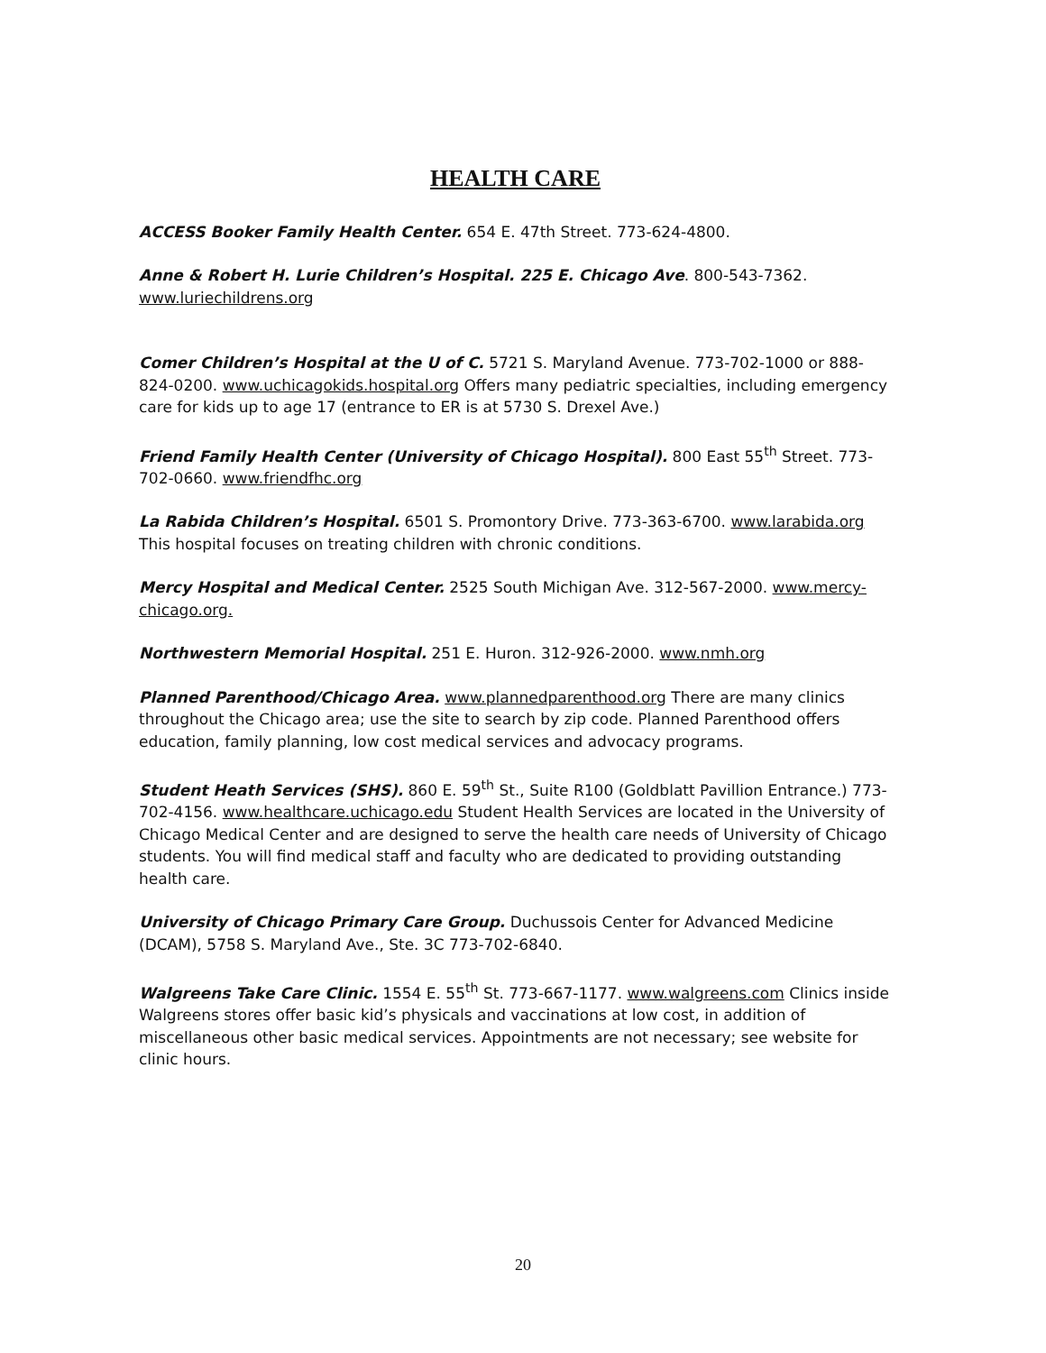HEALTH CARE
ACCESS Booker Family Health Center. 654 E. 47th Street. 773-624-4800.
Anne & Robert H. Lurie Children’s Hospital. 225 E. Chicago Ave. 800-543-7362. www.luriechildrens.org
Comer Children’s Hospital at the U of C. 5721 S. Maryland Avenue. 773-702-1000 or 888-824-0200. www.uchicagokids.hospital.org Offers many pediatric specialties, including emergency care for kids up to age 17 (entrance to ER is at 5730 S. Drexel Ave.)
Friend Family Health Center (University of Chicago Hospital). 800 East 55<sup>th</sup> Street. 773-702-0660. www.friendfhc.org
La Rabida Children’s Hospital. 6501 S. Promontory Drive. 773-363-6700. www.larabida.org This hospital focuses on treating children with chronic conditions.
Mercy Hospital and Medical Center. 2525 South Michigan Ave. 312-567-2000. www.mercy-chicago.org.
Northwestern Memorial Hospital. 251 E. Huron. 312-926-2000. www.nmh.org
Planned Parenthood/Chicago Area. www.plannedparenthood.org There are many clinics throughout the Chicago area; use the site to search by zip code. Planned Parenthood offers education, family planning, low cost medical services and advocacy programs.
Student Heath Services (SHS). 860 E. 59<sup>th</sup> St., Suite R100 (Goldblatt Pavillion Entrance.) 773-702-4156. www.healthcare.uchicago.edu Student Health Services are located in the University of Chicago Medical Center and are designed to serve the health care needs of University of Chicago students. You will find medical staff and faculty who are dedicated to providing outstanding health care.
University of Chicago Primary Care Group. Duchussois Center for Advanced Medicine (DCAM), 5758 S. Maryland Ave., Ste. 3C 773-702-6840.
Walgreens Take Care Clinic. 1554 E. 55<sup>th</sup> St. 773-667-1177. www.walgreens.com Clinics inside Walgreens stores offer basic kid’s physicals and vaccinations at low cost, in addition of miscellaneous other basic medical services. Appointments are not necessary; see website for clinic hours.
20